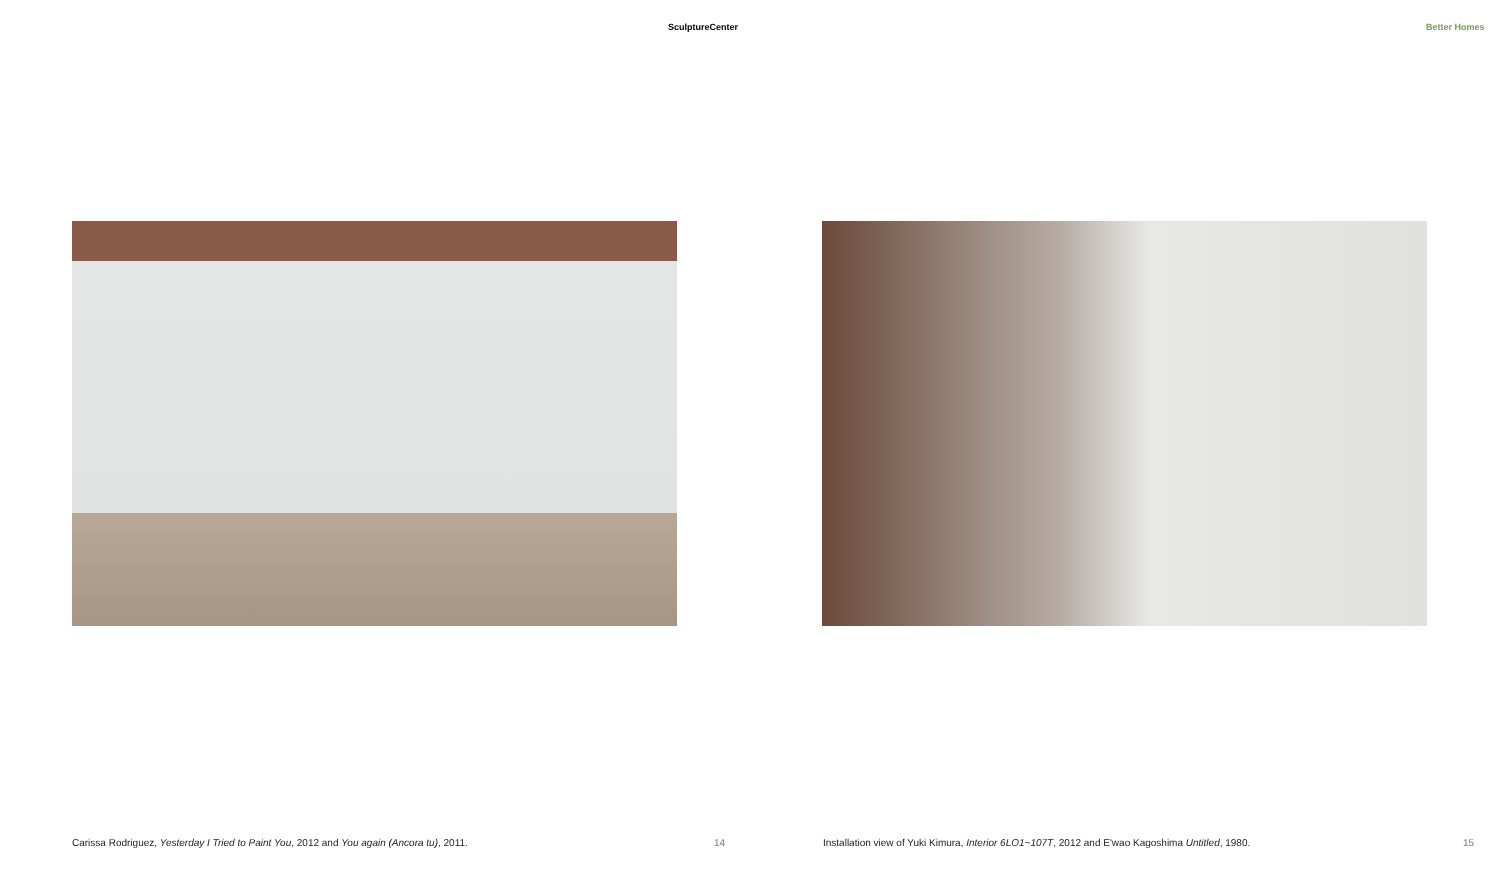SculptureCenter
Carissa Rodriguez, Yesterday I Tried to Paint You, 2012 and You again (Ancora tu), 2011.
14
Better Homes
Installation view of Yuki Kimura, Interior 6LO1~107T, 2012 and E'wao Kagoshima Untitled, 1980.
15